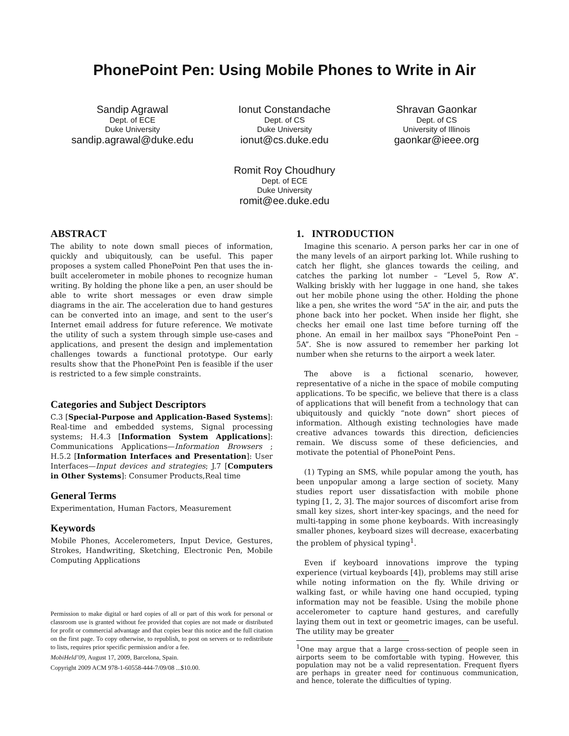PhonePoint Pen: Using Mobile Phones to Write in Air
Sandip Agrawal
Dept. of ECE
Duke University
sandip.agrawal@duke.edu
Ionut Constandache
Dept. of CS
Duke University
ionut@cs.duke.edu
Shravan Gaonkar
Dept. of CS
University of Illinois
gaonkar@ieee.org
Romit Roy Choudhury
Dept. of ECE
Duke University
romit@ee.duke.edu
ABSTRACT
The ability to note down small pieces of information, quickly and ubiquitously, can be useful. This paper proposes a system called PhonePoint Pen that uses the in-built accelerometer in mobile phones to recognize human writing. By holding the phone like a pen, an user should be able to write short messages or even draw simple diagrams in the air. The acceleration due to hand gestures can be converted into an image, and sent to the user’s Internet email address for future reference. We motivate the utility of such a system through simple use-cases and applications, and present the design and implementation challenges towards a functional prototype. Our early results show that the PhonePoint Pen is feasible if the user is restricted to a few simple constraints.
Categories and Subject Descriptors
C.3 [Special-Purpose and Application-Based Systems]: Real-time and embedded systems, Signal processing systems; H.4.3 [Information System Applications]: Communications Applications—Information Browsers ; H.5.2 [Information Interfaces and Presentation]: User Interfaces—Input devices and strategies; J.7 [Computers in Other Systems]: Consumer Products,Real time
General Terms
Experimentation, Human Factors, Measurement
Keywords
Mobile Phones, Accelerometers, Input Device, Gestures, Strokes, Handwriting, Sketching, Electronic Pen, Mobile Computing Applications
Permission to make digital or hard copies of all or part of this work for personal or classroom use is granted without fee provided that copies are not made or distributed for profit or commercial advantage and that copies bear this notice and the full citation on the first page. To copy otherwise, to republish, to post on servers or to redistribute to lists, requires prior specific permission and/or a fee.
MobiHeld’09, August 17, 2009, Barcelona, Spain.
Copyright 2009 ACM 978-1-60558-444-7/09/08 ...$10.00.
1. INTRODUCTION
Imagine this scenario. A person parks her car in one of the many levels of an airport parking lot. While rushing to catch her flight, she glances towards the ceiling, and catches the parking lot number – “Level 5, Row A”. Walking briskly with her luggage in one hand, she takes out her mobile phone using the other. Holding the phone like a pen, she writes the word “5A” in the air, and puts the phone back into her pocket. When inside her flight, she checks her email one last time before turning off the phone. An email in her mailbox says “PhonePoint Pen – 5A”. She is now assured to remember her parking lot number when she returns to the airport a week later.
The above is a fictional scenario, however, representative of a niche in the space of mobile computing applications. To be specific, we believe that there is a class of applications that will benefit from a technology that can ubiquitously and quickly “note down” short pieces of information. Although existing technologies have made creative advances towards this direction, deficiencies remain. We discuss some of these deficiencies, and motivate the potential of PhonePoint Pens.
(1) Typing an SMS, while popular among the youth, has been unpopular among a large section of society. Many studies report user dissatisfaction with mobile phone typing [1, 2, 3]. The major sources of discomfort arise from small key sizes, short inter-key spacings, and the need for multi-tapping in some phone keyboards. With increasingly smaller phones, keyboard sizes will decrease, exacerbating the problem of physical typing<sup>1</sup>.
Even if keyboard innovations improve the typing experience (virtual keyboards [4]), problems may still arise while noting information on the fly. While driving or walking fast, or while having one hand occupied, typing information may not be feasible. Using the mobile phone accelerometer to capture hand gestures, and carefully laying them out in text or geometric images, can be useful. The utility may be greater
<sup>1</sup> One may argue that a large cross-section of people seen in airports seem to be comfortable with typing. However, this population may not be a valid representation. Frequent flyers are perhaps in greater need for continuous communication, and hence, tolerate the difficulties of typing.